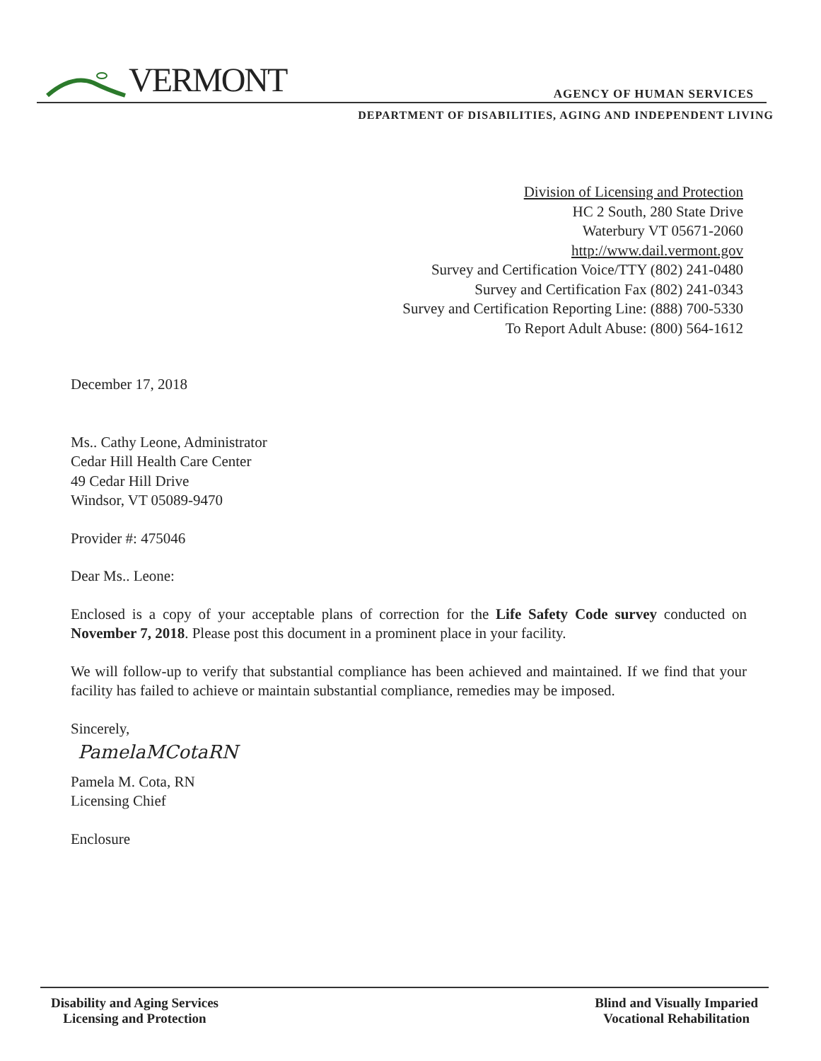VERMONT
AGENCY OF HUMAN SERVICES
DEPARTMENT OF DISABILITIES, AGING AND INDEPENDENT LIVING
Division of Licensing and Protection
HC 2 South, 280 State Drive
Waterbury VT 05671-2060
http://www.dail.vermont.gov
Survey and Certification Voice/TTY (802) 241-0480
Survey and Certification Fax (802) 241-0343
Survey and Certification Reporting Line: (888) 700-5330
To Report Adult Abuse: (800) 564-1612
December 17, 2018
Ms.. Cathy Leone, Administrator
Cedar Hill Health Care Center
49 Cedar Hill Drive
Windsor, VT 05089-9470
Provider #: 475046
Dear Ms.. Leone:
Enclosed is a copy of your acceptable plans of correction for the Life Safety Code survey conducted on November 7, 2018. Please post this document in a prominent place in your facility.
We will follow-up to verify that substantial compliance has been achieved and maintained. If we find that your facility has failed to achieve or maintain substantial compliance, remedies may be imposed.
Sincerely,
PamelaMCotaRN
Pamela M. Cota, RN
Licensing Chief
Enclosure
Disability and Aging Services
Licensing and Protection
Blind and Visually Imparied
Vocational Rehabilitation